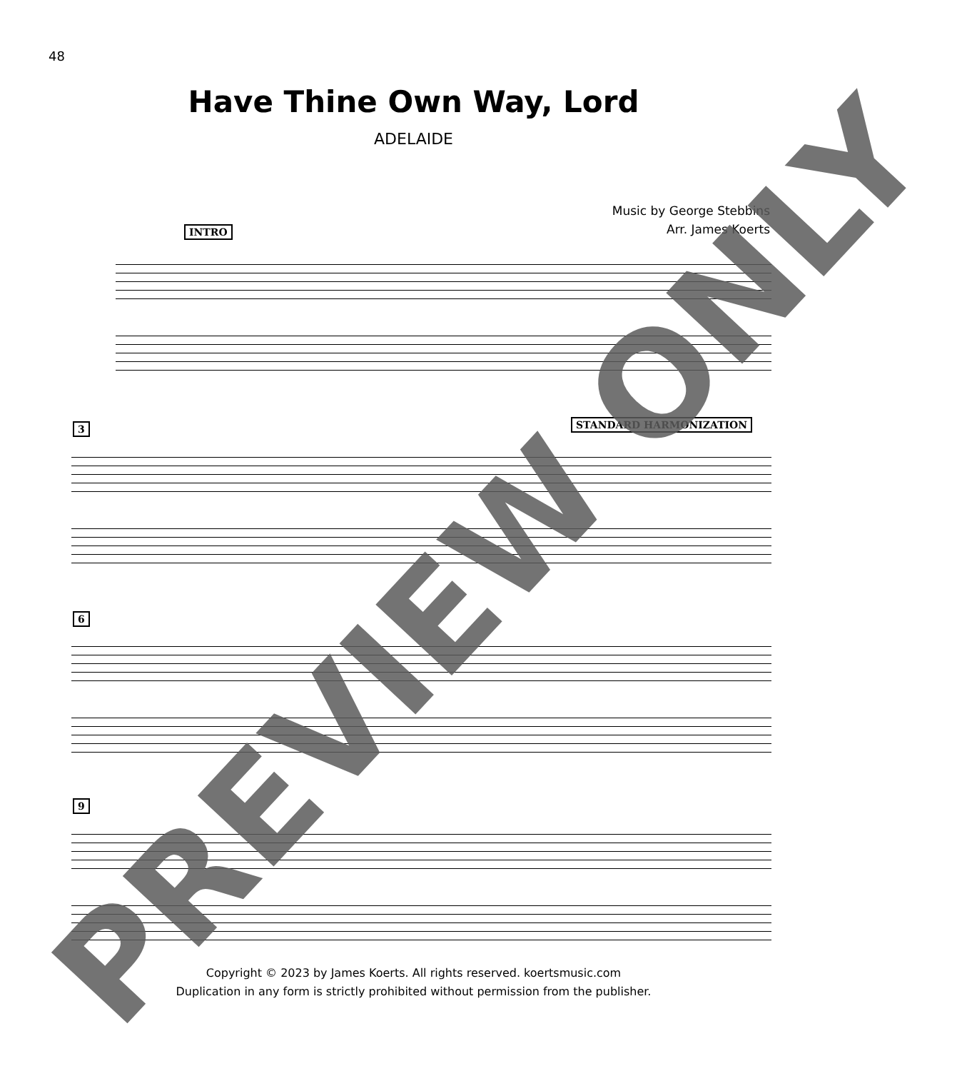48
Have Thine Own Way, Lord
ADELAIDE
Music by George Stebbins
Arr. James Koerts
INTRO
3 STANDARD HARMONIZATION
6
9
Copyright © 2023 by James Koerts. All rights reserved. koertsmusic.com
Duplication in any form is strictly prohibited without permission from the publisher.
PREVIEW ONLY